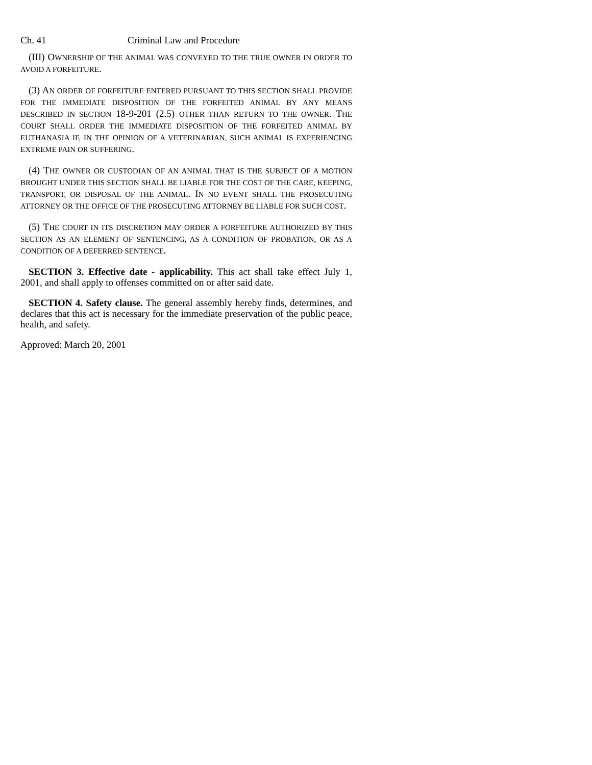Ch. 41 Criminal Law and Procedure
(III) OWNERSHIP OF THE ANIMAL WAS CONVEYED TO THE TRUE OWNER IN ORDER TO AVOID A FORFEITURE.
(3) AN ORDER OF FORFEITURE ENTERED PURSUANT TO THIS SECTION SHALL PROVIDE FOR THE IMMEDIATE DISPOSITION OF THE FORFEITED ANIMAL BY ANY MEANS DESCRIBED IN SECTION 18-9-201 (2.5) OTHER THAN RETURN TO THE OWNER. THE COURT SHALL ORDER THE IMMEDIATE DISPOSITION OF THE FORFEITED ANIMAL BY EUTHANASIA IF, IN THE OPINION OF A VETERINARIAN, SUCH ANIMAL IS EXPERIENCING EXTREME PAIN OR SUFFERING.
(4) THE OWNER OR CUSTODIAN OF AN ANIMAL THAT IS THE SUBJECT OF A MOTION BROUGHT UNDER THIS SECTION SHALL BE LIABLE FOR THE COST OF THE CARE, KEEPING, TRANSPORT, OR DISPOSAL OF THE ANIMAL. IN NO EVENT SHALL THE PROSECUTING ATTORNEY OR THE OFFICE OF THE PROSECUTING ATTORNEY BE LIABLE FOR SUCH COST.
(5) THE COURT IN ITS DISCRETION MAY ORDER A FORFEITURE AUTHORIZED BY THIS SECTION AS AN ELEMENT OF SENTENCING, AS A CONDITION OF PROBATION, OR AS A CONDITION OF A DEFERRED SENTENCE.
SECTION 3. Effective date - applicability. This act shall take effect July 1, 2001, and shall apply to offenses committed on or after said date.
SECTION 4. Safety clause. The general assembly hereby finds, determines, and declares that this act is necessary for the immediate preservation of the public peace, health, and safety.
Approved: March 20, 2001